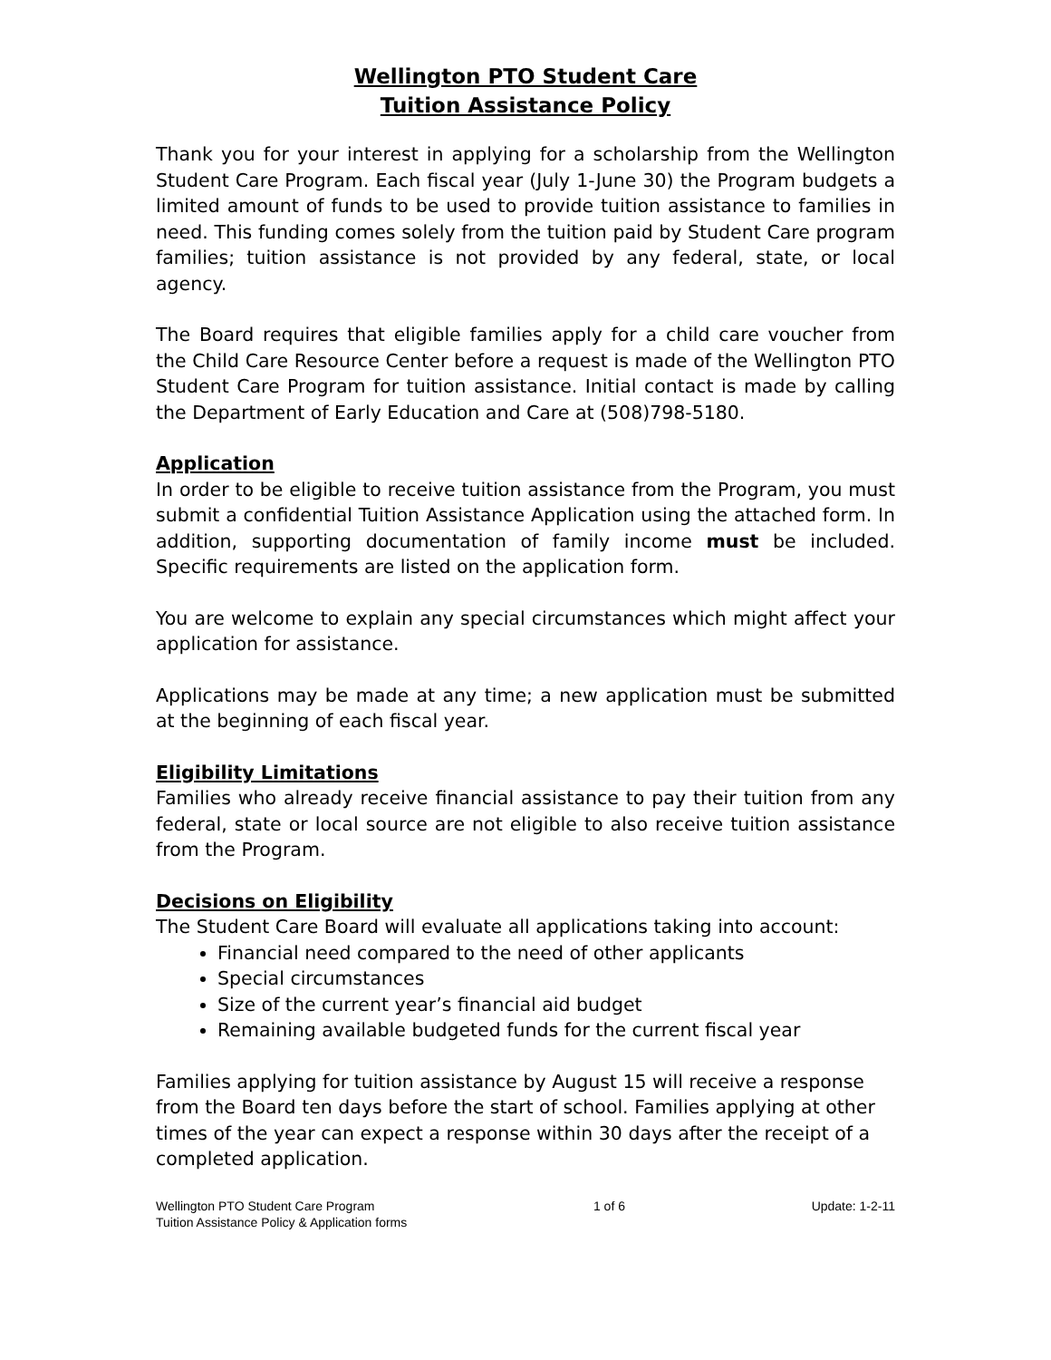Wellington PTO Student Care
Tuition Assistance Policy
Thank you for your interest in applying for a scholarship from the Wellington Student Care Program. Each fiscal year (July 1-June 30) the Program budgets a limited amount of funds to be used to provide tuition assistance to families in need. This funding comes solely from the tuition paid by Student Care program families; tuition assistance is not provided by any federal, state, or local agency.
The Board requires that eligible families apply for a child care voucher from the Child Care Resource Center before a request is made of the Wellington PTO Student Care Program for tuition assistance. Initial contact is made by calling the Department of Early Education and Care at (508)798-5180.
Application
In order to be eligible to receive tuition assistance from the Program, you must submit a confidential Tuition Assistance Application using the attached form. In addition, supporting documentation of family income must be included. Specific requirements are listed on the application form.
You are welcome to explain any special circumstances which might affect your application for assistance.
Applications may be made at any time; a new application must be submitted at the beginning of each fiscal year.
Eligibility Limitations
Families who already receive financial assistance to pay their tuition from any federal, state or local source are not eligible to also receive tuition assistance from the Program.
Decisions on Eligibility
The Student Care Board will evaluate all applications taking into account:
Financial need compared to the need of other applicants
Special circumstances
Size of the current year’s financial aid budget
Remaining available budgeted funds for the current fiscal year
Families applying for tuition assistance by August 15 will receive a response from the Board ten days before the start of school. Families applying at other times of the year can expect a response within 30 days after the receipt of a completed application.
Wellington PTO Student Care Program
Tuition Assistance Policy & Application forms
1 of 6 Update: 1-2-11